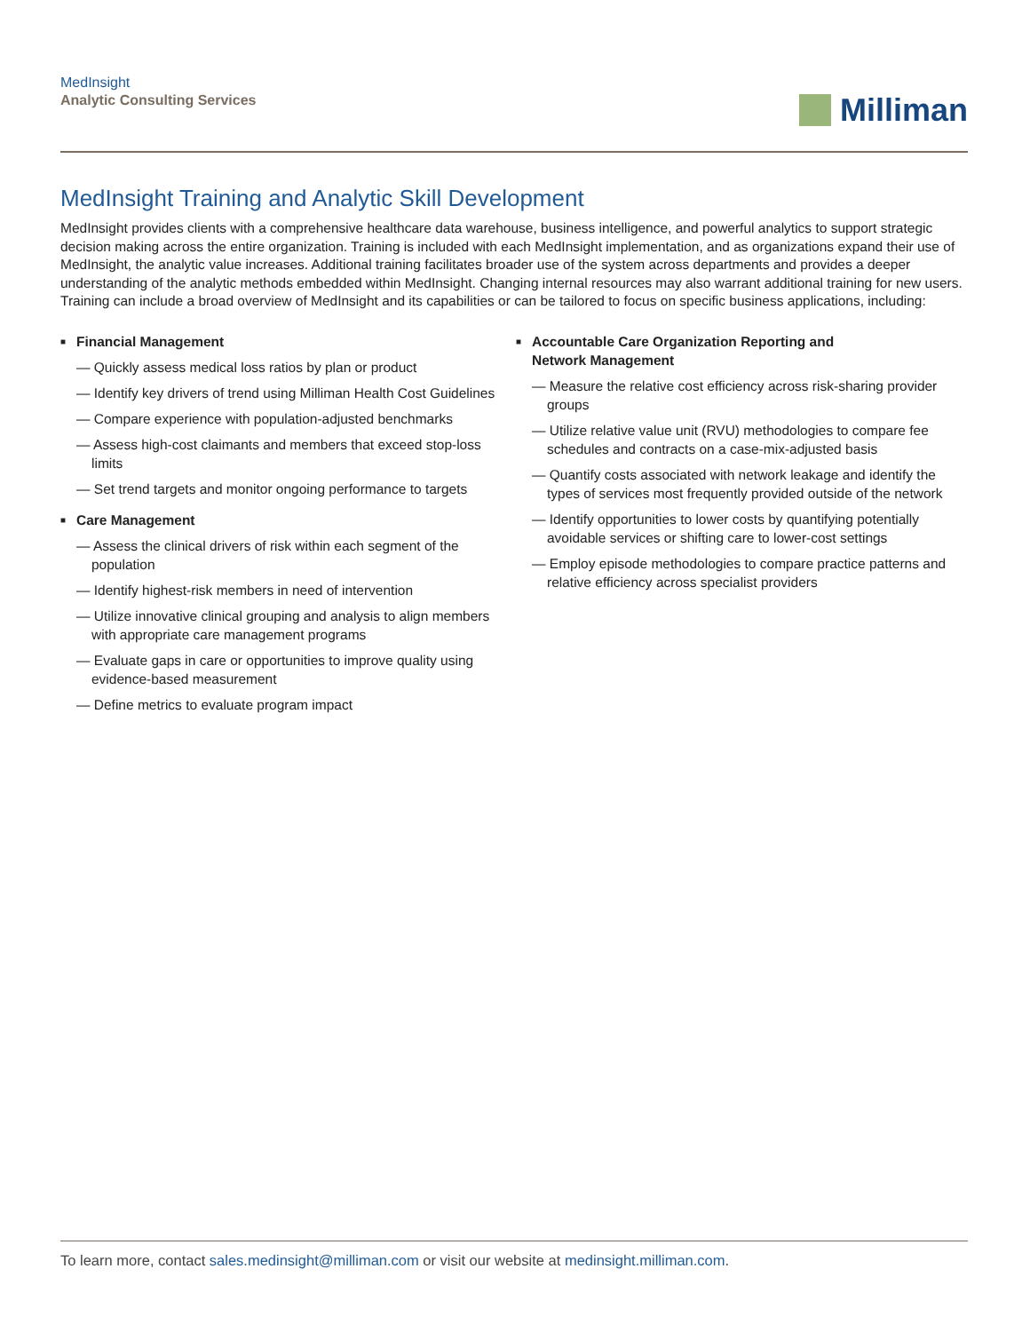MedInsight
Analytic Consulting Services
Milliman
MedInsight Training and Analytic Skill Development
MedInsight provides clients with a comprehensive healthcare data warehouse, business intelligence, and powerful analytics to support strategic decision making across the entire organization. Training is included with each MedInsight implementation, and as organizations expand their use of MedInsight, the analytic value increases. Additional training facilitates broader use of the system across departments and provides a deeper understanding of the analytic methods embedded within MedInsight. Changing internal resources may also warrant additional training for new users. Training can include a broad overview of MedInsight and its capabilities or can be tailored to focus on specific business applications, including:
■ Financial Management
— Quickly assess medical loss ratios by plan or product
— Identify key drivers of trend using Milliman Health Cost Guidelines
— Compare experience with population-adjusted benchmarks
— Assess high-cost claimants and members that exceed stop-loss limits
— Set trend targets and monitor ongoing performance to targets
■ Care Management
— Assess the clinical drivers of risk within each segment of the population
— Identify highest-risk members in need of intervention
— Utilize innovative clinical grouping and analysis to align members with appropriate care management programs
— Evaluate gaps in care or opportunities to improve quality using evidence-based measurement
— Define metrics to evaluate program impact
■ Accountable Care Organization Reporting and
Network Management
— Measure the relative cost efficiency across risk-sharing provider groups
— Utilize relative value unit (RVU) methodologies to compare fee schedules and contracts on a case-mix-adjusted basis
— Quantify costs associated with network leakage and identify the types of services most frequently provided outside of the network
— Identify opportunities to lower costs by quantifying potentially avoidable services or shifting care to lower-cost settings
— Employ episode methodologies to compare practice patterns and relative efficiency across specialist providers
To learn more, contact sales.medinsight@milliman.com or visit our website at medinsight.milliman.com.